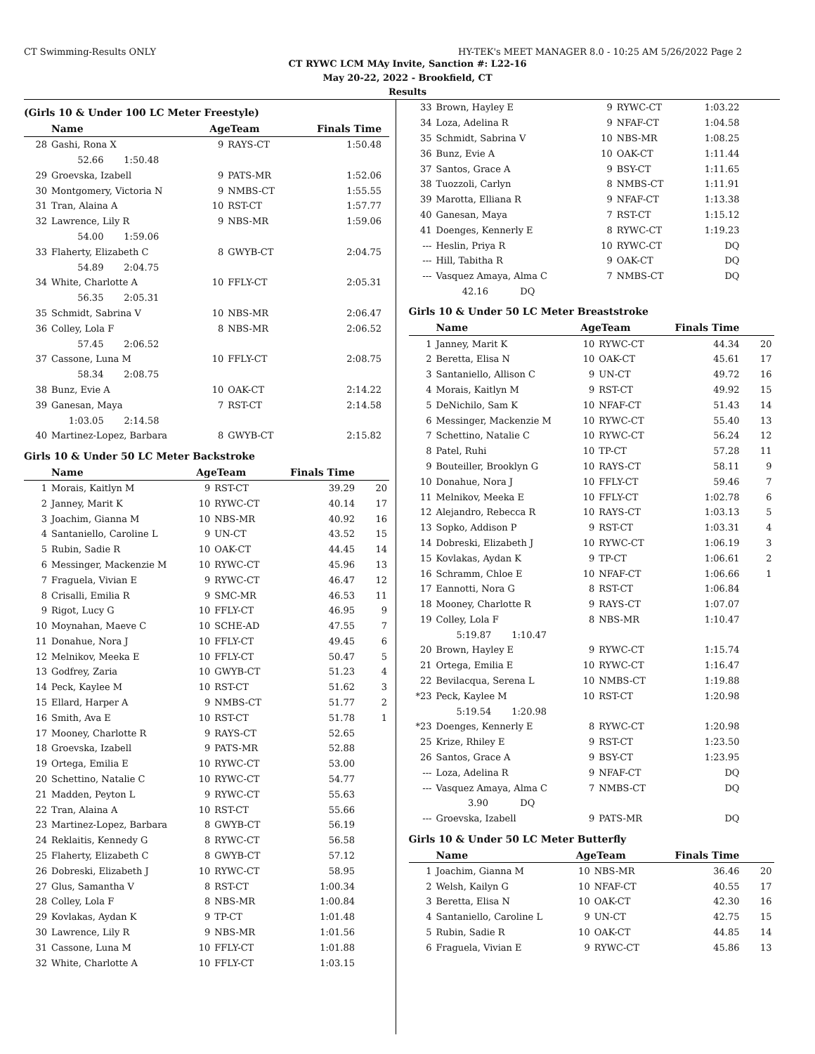CT Swimming-Results ONLY HY-TEK's MEET MANAGER 8.0 - 10:25 AM 5/26/2022 Page 2
CT RYWC LCM MAy Invite, Sanction #: L22-16
May 20-22, 2022 - Brookfield, CT
Results
(Girls 10 & Under 100 LC Meter Freestyle)
| | Name | AgeTeam | | Finals Time | |
| --- | --- | --- | --- | --- | --- |
| 28 | Gashi, Rona X | 9 | RAYS-CT | 1:50.48 | |
| | 52.66 1:50.48 | | | | |
| 29 | Groevska, Izabell | 9 | PATS-MR | 1:52.06 | |
| 30 | Montgomery, Victoria N | 9 | NMBS-CT | 1:55.55 | |
| 31 | Tran, Alaina A | 10 | RST-CT | 1:57.77 | |
| 32 | Lawrence, Lily R | 9 | NBS-MR | 1:59.06 | |
| | 54.00 1:59.06 | | | | |
| 33 | Flaherty, Elizabeth C | 8 | GWYB-CT | 2:04.75 | |
| | 54.89 2:04.75 | | | | |
| 34 | White, Charlotte A | 10 | FFLY-CT | 2:05.31 | |
| | 56.35 2:05.31 | | | | |
| 35 | Schmidt, Sabrina V | 10 | NBS-MR | 2:06.47 | |
| 36 | Colley, Lola F | 8 | NBS-MR | 2:06.52 | |
| | 57.45 2:06.52 | | | | |
| 37 | Cassone, Luna M | 10 | FFLY-CT | 2:08.75 | |
| | 58.34 2:08.75 | | | | |
| 38 | Bunz, Evie A | 10 | OAK-CT | 2:14.22 | |
| 39 | Ganesan, Maya | 7 | RST-CT | 2:14.58 | |
| | 1:03.05 2:14.58 | | | | |
| 40 | Martinez-Lopez, Barbara | 8 | GWYB-CT | 2:15.82 | |
Girls 10 & Under 50 LC Meter Backstroke
| | Name | AgeTeam | | Finals Time | |
| --- | --- | --- | --- | --- | --- |
| 1 | Morais, Kaitlyn M | 9 | RST-CT | 39.29 | 20 |
| 2 | Janney, Marit K | 10 | RYWC-CT | 40.14 | 17 |
| 3 | Joachim, Gianna M | 10 | NBS-MR | 40.92 | 16 |
| 4 | Santaniello, Caroline L | 9 | UN-CT | 43.52 | 15 |
| 5 | Rubin, Sadie R | 10 | OAK-CT | 44.45 | 14 |
| 6 | Messinger, Mackenzie M | 10 | RYWC-CT | 45.96 | 13 |
| 7 | Fraguela, Vivian E | 9 | RYWC-CT | 46.47 | 12 |
| 8 | Crisalli, Emilia R | 9 | SMC-MR | 46.53 | 11 |
| 9 | Rigot, Lucy G | 10 | FFLY-CT | 46.95 | 9 |
| 10 | Moynahan, Maeve C | 10 | SCHE-AD | 47.55 | 7 |
| 11 | Donahue, Nora J | 10 | FFLY-CT | 49.45 | 6 |
| 12 | Melnikov, Meeka E | 10 | FFLY-CT | 50.47 | 5 |
| 13 | Godfrey, Zaria | 10 | GWYB-CT | 51.23 | 4 |
| 14 | Peck, Kaylee M | 10 | RST-CT | 51.62 | 3 |
| 15 | Ellard, Harper A | 9 | NMBS-CT | 51.77 | 2 |
| 16 | Smith, Ava E | 10 | RST-CT | 51.78 | 1 |
| 17 | Mooney, Charlotte R | 9 | RAYS-CT | 52.65 | |
| 18 | Groevska, Izabell | 9 | PATS-MR | 52.88 | |
| 19 | Ortega, Emilia E | 10 | RYWC-CT | 53.00 | |
| 20 | Schettino, Natalie C | 10 | RYWC-CT | 54.77 | |
| 21 | Madden, Peyton L | 9 | RYWC-CT | 55.63 | |
| 22 | Tran, Alaina A | 10 | RST-CT | 55.66 | |
| 23 | Martinez-Lopez, Barbara | 8 | GWYB-CT | 56.19 | |
| 24 | Reklaitis, Kennedy G | 8 | RYWC-CT | 56.58 | |
| 25 | Flaherty, Elizabeth C | 8 | GWYB-CT | 57.12 | |
| 26 | Dobreski, Elizabeth J | 10 | RYWC-CT | 58.95 | |
| 27 | Glus, Samantha V | 8 | RST-CT | 1:00.34 | |
| 28 | Colley, Lola F | 8 | NBS-MR | 1:00.84 | |
| 29 | Kovlakas, Aydan K | 9 | TP-CT | 1:01.48 | |
| 30 | Lawrence, Lily R | 9 | NBS-MR | 1:01.56 | |
| 31 | Cassone, Luna M | 10 | FFLY-CT | 1:01.88 | |
| 32 | White, Charlotte A | 10 | FFLY-CT | 1:03.15 | |
| 33 | Brown, Hayley E | 9 | RYWC-CT | 1:03.22 | |
| 34 | Loza, Adelina R | 9 | NFAF-CT | 1:04.58 | |
| 35 | Schmidt, Sabrina V | 10 | NBS-MR | 1:08.25 | |
| 36 | Bunz, Evie A | 10 | OAK-CT | 1:11.44 | |
| 37 | Santos, Grace A | 9 | BSY-CT | 1:11.65 | |
| 38 | Tuozzoli, Carlyn | 8 | NMBS-CT | 1:11.91 | |
| 39 | Marotta, Elliana R | 9 | NFAF-CT | 1:13.38 | |
| 40 | Ganesan, Maya | 7 | RST-CT | 1:15.12 | |
| 41 | Doenges, Kennerly E | 8 | RYWC-CT | 1:19.23 | |
| --- | Heslin, Priya R | 10 | RYWC-CT | DQ | |
| --- | Hill, Tabitha R | 9 | OAK-CT | DQ | |
| --- | Vasquez Amaya, Alma C | 7 | NMBS-CT | DQ | |
| | 42.16 DQ | | | | |
Girls 10 & Under 50 LC Meter Breaststroke
| | Name | AgeTeam | | Finals Time | |
| --- | --- | --- | --- | --- | --- |
| 1 | Janney, Marit K | 10 | RYWC-CT | 44.34 | 20 |
| 2 | Beretta, Elisa N | 10 | OAK-CT | 45.61 | 17 |
| 3 | Santaniello, Allison C | 9 | UN-CT | 49.72 | 16 |
| 4 | Morais, Kaitlyn M | 9 | RST-CT | 49.92 | 15 |
| 5 | DeNichilo, Sam K | 10 | NFAF-CT | 51.43 | 14 |
| 6 | Messinger, Mackenzie M | 10 | RYWC-CT | 55.40 | 13 |
| 7 | Schettino, Natalie C | 10 | RYWC-CT | 56.24 | 12 |
| 8 | Patel, Ruhi | 10 | TP-CT | 57.28 | 11 |
| 9 | Bouteiller, Brooklyn G | 10 | RAYS-CT | 58.11 | 9 |
| 10 | Donahue, Nora J | 10 | FFLY-CT | 59.46 | 7 |
| 11 | Melnikov, Meeka E | 10 | FFLY-CT | 1:02.78 | 6 |
| 12 | Alejandro, Rebecca R | 10 | RAYS-CT | 1:03.13 | 5 |
| 13 | Sopko, Addison P | 9 | RST-CT | 1:03.31 | 4 |
| 14 | Dobreski, Elizabeth J | 10 | RYWC-CT | 1:06.19 | 3 |
| 15 | Kovlakas, Aydan K | 9 | TP-CT | 1:06.61 | 2 |
| 16 | Schramm, Chloe E | 10 | NFAF-CT | 1:06.66 | 1 |
| 17 | Eannotti, Nora G | 8 | RST-CT | 1:06.84 | |
| 18 | Mooney, Charlotte R | 9 | RAYS-CT | 1:07.07 | |
| 19 | Colley, Lola F | 8 | NBS-MR | 1:10.47 | |
| | 5:19.87 1:10.47 | | | | |
| 20 | Brown, Hayley E | 9 | RYWC-CT | 1:15.74 | |
| 21 | Ortega, Emilia E | 10 | RYWC-CT | 1:16.47 | |
| 22 | Bevilacqua, Serena L | 10 | NMBS-CT | 1:19.88 | |
| *23 | Peck, Kaylee M | 10 | RST-CT | 1:20.98 | |
| | 5:19.54 1:20.98 | | | | |
| *23 | Doenges, Kennerly E | 8 | RYWC-CT | 1:20.98 | |
| 25 | Krize, Rhiley E | 9 | RST-CT | 1:23.50 | |
| 26 | Santos, Grace A | 9 | BSY-CT | 1:23.95 | |
| --- | Loza, Adelina R | 9 | NFAF-CT | DQ | |
| --- | Vasquez Amaya, Alma C | 7 | NMBS-CT | DQ | |
| | 3.90 DQ | | | | |
| --- | Groevska, Izabell | 9 | PATS-MR | DQ | |
Girls 10 & Under 50 LC Meter Butterfly
| | Name | AgeTeam | | Finals Time | |
| --- | --- | --- | --- | --- | --- |
| 1 | Joachim, Gianna M | 10 | NBS-MR | 36.46 | 20 |
| 2 | Welsh, Kailyn G | 10 | NFAF-CT | 40.55 | 17 |
| 3 | Beretta, Elisa N | 10 | OAK-CT | 42.30 | 16 |
| 4 | Santaniello, Caroline L | 9 | UN-CT | 42.75 | 15 |
| 5 | Rubin, Sadie R | 10 | OAK-CT | 44.85 | 14 |
| 6 | Fraguela, Vivian E | 9 | RYWC-CT | 45.86 | 13 |